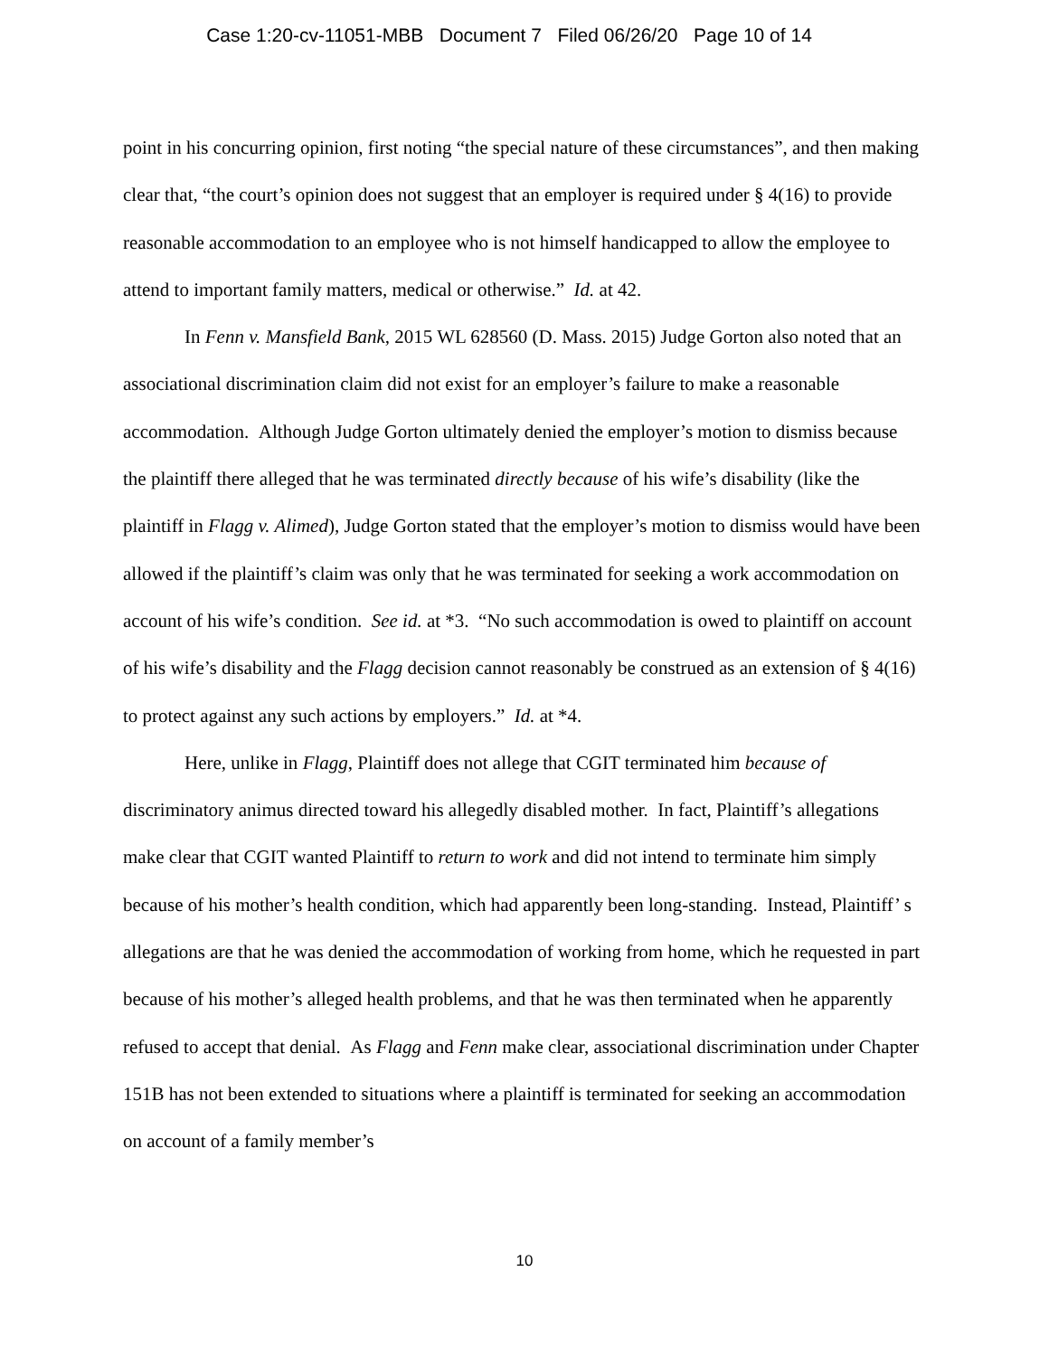Case 1:20-cv-11051-MBB Document 7 Filed 06/26/20 Page 10 of 14
point in his concurring opinion, first noting “the special nature of these circumstances”, and then making clear that, “the court’s opinion does not suggest that an employer is required under § 4(16) to provide reasonable accommodation to an employee who is not himself handicapped to allow the employee to attend to important family matters, medical or otherwise.” Id. at 42.
In Fenn v. Mansfield Bank, 2015 WL 628560 (D. Mass. 2015) Judge Gorton also noted that an associational discrimination claim did not exist for an employer’s failure to make a reasonable accommodation. Although Judge Gorton ultimately denied the employer’s motion to dismiss because the plaintiff there alleged that he was terminated directly because of his wife’s disability (like the plaintiff in Flagg v. Alimed), Judge Gorton stated that the employer’s motion to dismiss would have been allowed if the plaintiff’s claim was only that he was terminated for seeking a work accommodation on account of his wife’s condition. See id. at *3. “No such accommodation is owed to plaintiff on account of his wife’s disability and the Flagg decision cannot reasonably be construed as an extension of § 4(16) to protect against any such actions by employers.” Id. at *4.
Here, unlike in Flagg, Plaintiff does not allege that CGIT terminated him because of discriminatory animus directed toward his allegedly disabled mother. In fact, Plaintiff’s allegations make clear that CGIT wanted Plaintiff to return to work and did not intend to terminate him simply because of his mother’s health condition, which had apparently been long-standing. Instead, Plaintiff’ s allegations are that he was denied the accommodation of working from home, which he requested in part because of his mother’s alleged health problems, and that he was then terminated when he apparently refused to accept that denial. As Flagg and Fenn make clear, associational discrimination under Chapter 151B has not been extended to situations where a plaintiff is terminated for seeking an accommodation on account of a family member’s
10